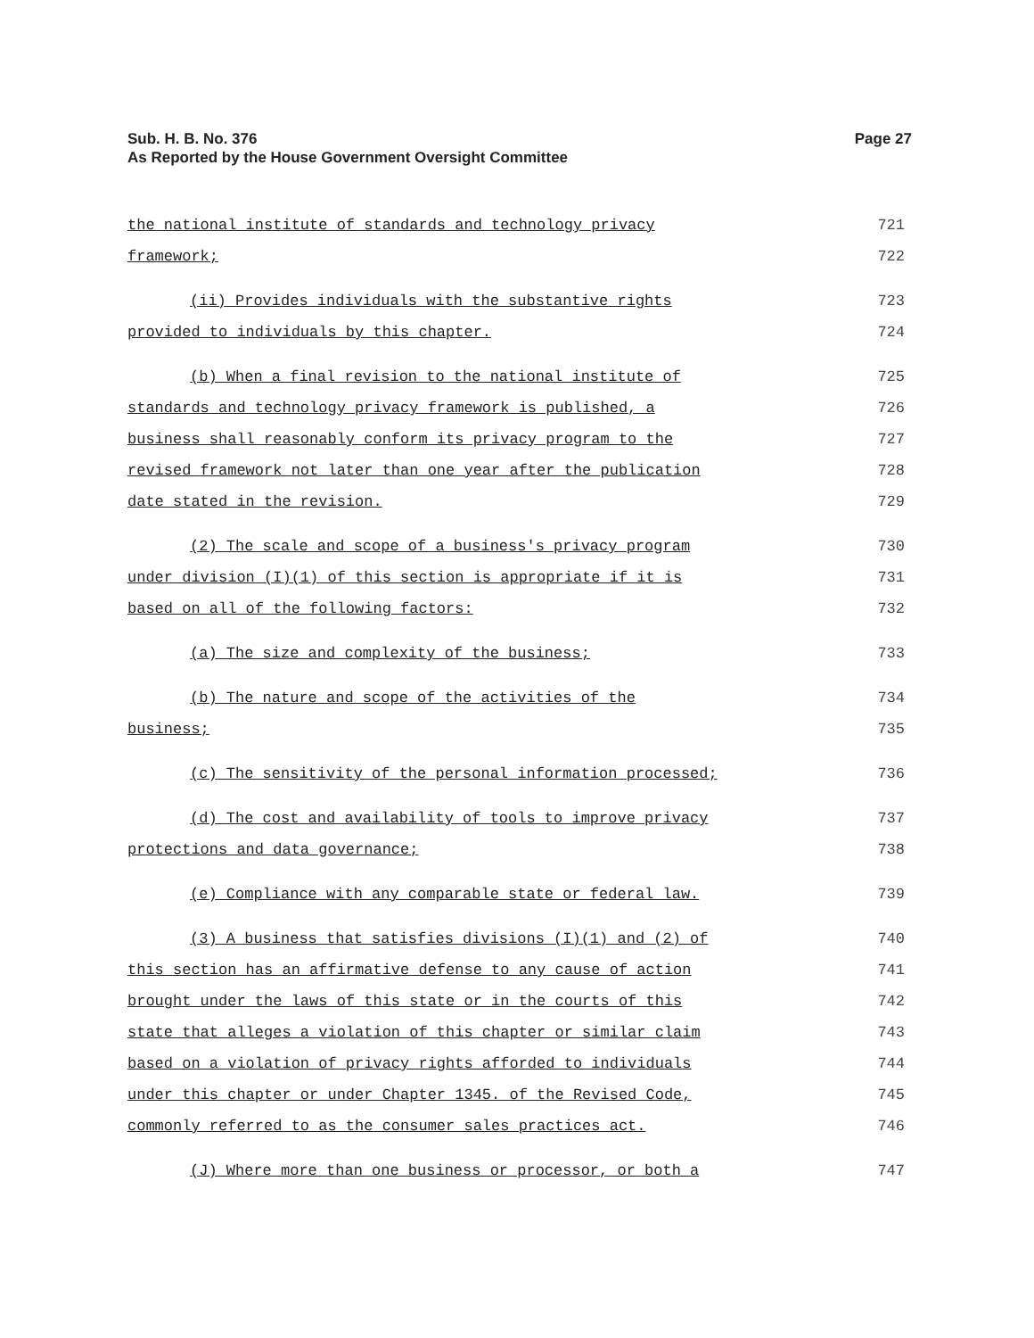Page 27 Sub. H. B. No. 376
As Reported by the House Government Oversight Committee
the national institute of standards and technology privacy 721
framework; 722
(ii) Provides individuals with the substantive rights 723
provided to individuals by this chapter. 724
(b) When a final revision to the national institute of 725
standards and technology privacy framework is published, a 726
business shall reasonably conform its privacy program to the 727
revised framework not later than one year after the publication 728
date stated in the revision. 729
(2) The scale and scope of a business's privacy program 730
under division (I)(1) of this section is appropriate if it is 731
based on all of the following factors: 732
(a) The size and complexity of the business; 733
(b) The nature and scope of the activities of the 734
business; 735
(c) The sensitivity of the personal information processed; 736
(d) The cost and availability of tools to improve privacy 737
protections and data governance; 738
(e) Compliance with any comparable state or federal law. 739
(3) A business that satisfies divisions (I)(1) and (2) of 740
this section has an affirmative defense to any cause of action 741
brought under the laws of this state or in the courts of this 742
state that alleges a violation of this chapter or similar claim 743
based on a violation of privacy rights afforded to individuals 744
under this chapter or under Chapter 1345. of the Revised Code, 745
commonly referred to as the consumer sales practices act. 746
(J) Where more than one business or processor, or both a 747